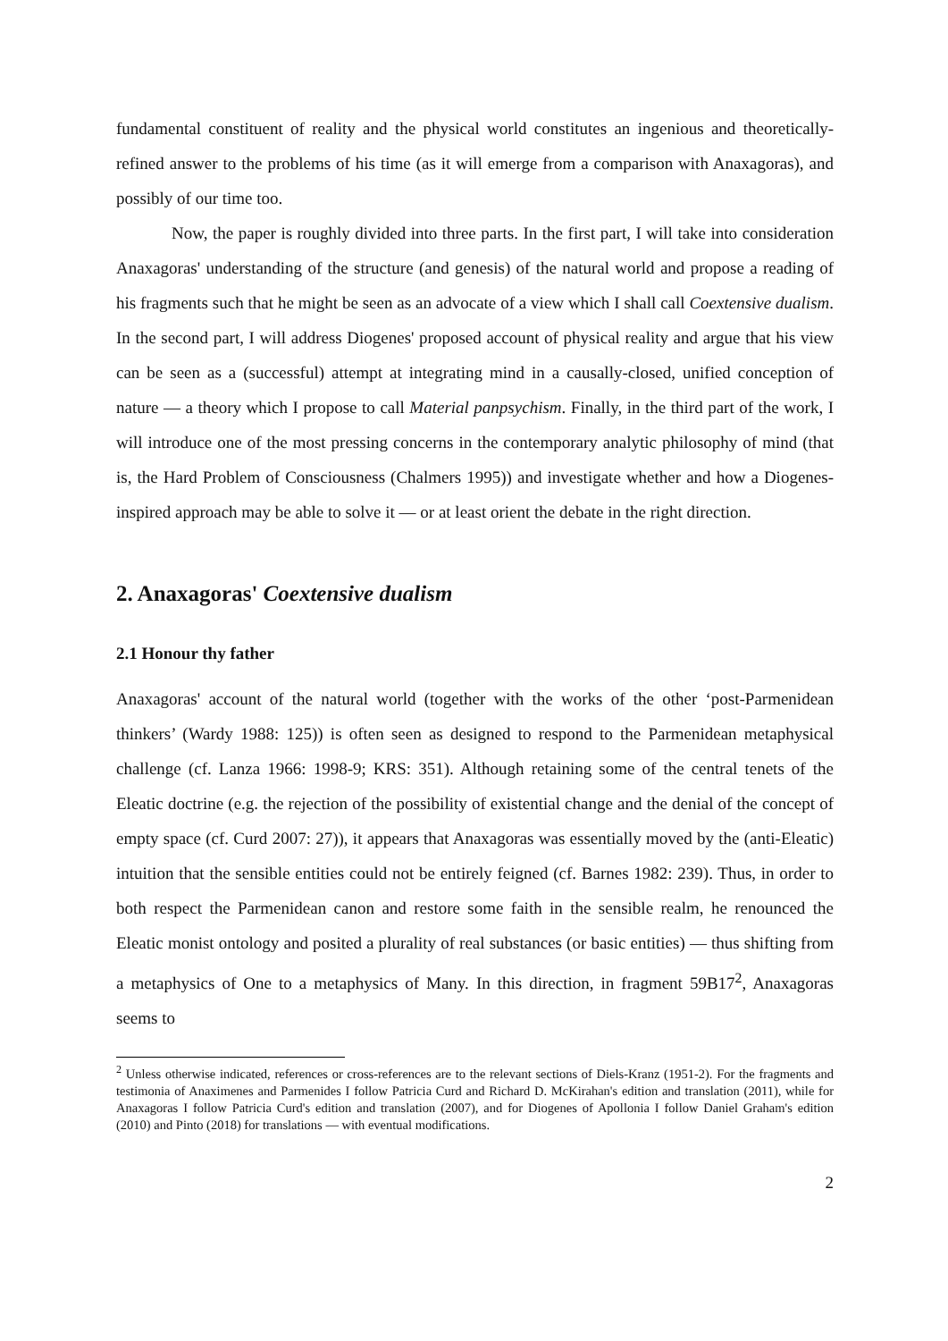fundamental constituent of reality and the physical world constitutes an ingenious and theoretically-refined answer to the problems of his time (as it will emerge from a comparison with Anaxagoras), and possibly of our time too.
Now, the paper is roughly divided into three parts. In the first part, I will take into consideration Anaxagoras' understanding of the structure (and genesis) of the natural world and propose a reading of his fragments such that he might be seen as an advocate of a view which I shall call Coextensive dualism. In the second part, I will address Diogenes' proposed account of physical reality and argue that his view can be seen as a (successful) attempt at integrating mind in a causally-closed, unified conception of nature — a theory which I propose to call Material panpsychism. Finally, in the third part of the work, I will introduce one of the most pressing concerns in the contemporary analytic philosophy of mind (that is, the Hard Problem of Consciousness (Chalmers 1995)) and investigate whether and how a Diogenes-inspired approach may be able to solve it — or at least orient the debate in the right direction.
2. Anaxagoras' Coextensive dualism
2.1 Honour thy father
Anaxagoras' account of the natural world (together with the works of the other ‘post-Parmenidean thinkers’ (Wardy 1988: 125)) is often seen as designed to respond to the Parmenidean metaphysical challenge (cf. Lanza 1966: 1998-9; KRS: 351). Although retaining some of the central tenets of the Eleatic doctrine (e.g. the rejection of the possibility of existential change and the denial of the concept of empty space (cf. Curd 2007: 27)), it appears that Anaxagoras was essentially moved by the (anti-Eleatic) intuition that the sensible entities could not be entirely feigned (cf. Barnes 1982: 239). Thus, in order to both respect the Parmenidean canon and restore some faith in the sensible realm, he renounced the Eleatic monist ontology and posited a plurality of real substances (or basic entities) — thus shifting from a metaphysics of One to a metaphysics of Many. In this direction, in fragment 59B17<sup>2</sup>, Anaxagoras seems to
<sup>2</sup> Unless otherwise indicated, references or cross-references are to the relevant sections of Diels-Kranz (1951-2). For the fragments and testimonia of Anaximenes and Parmenides I follow Patricia Curd and Richard D. McKirahan's edition and translation (2011), while for Anaxagoras I follow Patricia Curd's edition and translation (2007), and for Diogenes of Apollonia I follow Daniel Graham's edition (2010) and Pinto (2018) for translations — with eventual modifications.
2